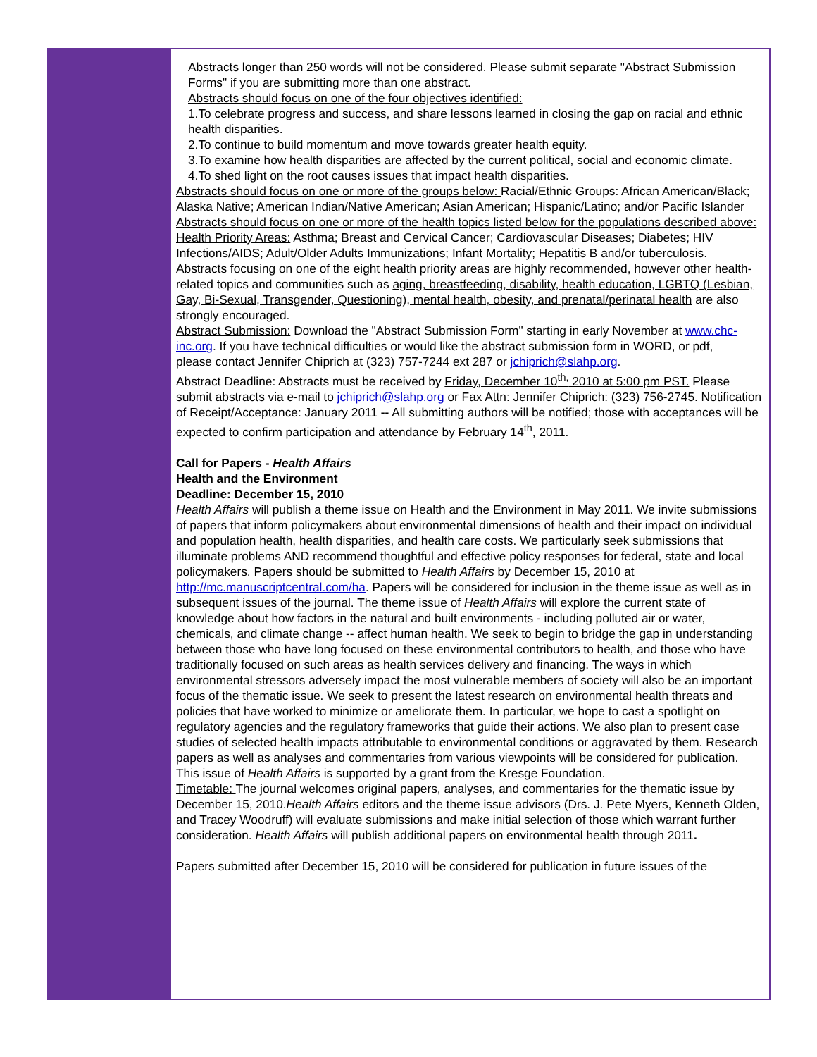Abstracts longer than 250 words will not be considered. Please submit separate "Abstract Submission Forms" if you are submitting more than one abstract.
Abstracts should focus on one of the four objectives identified:
1.To celebrate progress and success, and share lessons learned in closing the gap on racial and ethnic health disparities.
2.To continue to build momentum and move towards greater health equity.
3.To examine how health disparities are affected by the current political, social and economic climate.
4.To shed light on the root causes issues that impact health disparities.
Abstracts should focus on one or more of the groups below: Racial/Ethnic Groups: African American/Black; Alaska Native; American Indian/Native American; Asian American; Hispanic/Latino; and/or Pacific Islander
Abstracts should focus on one or more of the health topics listed below for the populations described above:
Health Priority Areas: Asthma; Breast and Cervical Cancer; Cardiovascular Diseases; Diabetes; HIV Infections/AIDS; Adult/Older Adults Immunizations; Infant Mortality; Hepatitis B and/or tuberculosis.
Abstracts focusing on one of the eight health priority areas are highly recommended, however other health-related topics and communities such as aging, breastfeeding, disability, health education, LGBTQ (Lesbian, Gay, Bi-Sexual, Transgender, Questioning), mental health, obesity, and prenatal/perinatal health are also strongly encouraged.
Abstract Submission: Download the "Abstract Submission Form" starting in early November at www.chc-inc.org. If you have technical difficulties or would like the abstract submission form in WORD, or pdf,
please contact Jennifer Chiprich at (323) 757-7244 ext 287 or jchiprich@slahp.org.
Abstract Deadline: Abstracts must be received by Friday, December 10<sup>th,</sup> 2010 at 5:00 pm PST. Please submit abstracts via e-mail to jchiprich@slahp.org or Fax Attn: Jennifer Chiprich: (323) 756-2745. Notification of Receipt/Acceptance: January 2011 -- All submitting authors will be notified; those with acceptances will be expected to confirm participation and attendance by February 14<sup>th</sup>, 2011.
Call for Papers - Health Affairs
Health and the Environment
Deadline: December 15, 2010
Health Affairs will publish a theme issue on Health and the Environment in May 2011. We invite submissions of papers that inform policymakers about environmental dimensions of health and their impact on individual and population health, health disparities, and health care costs. We particularly seek submissions that illuminate problems AND recommend thoughtful and effective policy responses for federal, state and local policymakers. Papers should be submitted to Health Affairs by December 15, 2010 at http://mc.manuscriptcentral.com/ha. Papers will be considered for inclusion in the theme issue as well as in subsequent issues of the journal. The theme issue of Health Affairs will explore the current state of knowledge about how factors in the natural and built environments - including polluted air or water, chemicals, and climate change -- affect human health. We seek to begin to bridge the gap in understanding between those who have long focused on these environmental contributors to health, and those who have traditionally focused on such areas as health services delivery and financing. The ways in which environmental stressors adversely impact the most vulnerable members of society will also be an important focus of the thematic issue. We seek to present the latest research on environmental health threats and policies that have worked to minimize or ameliorate them. In particular, we hope to cast a spotlight on regulatory agencies and the regulatory frameworks that guide their actions. We also plan to present case studies of selected health impacts attributable to environmental conditions or aggravated by them. Research papers as well as analyses and commentaries from various viewpoints will be considered for publication. This issue of Health Affairs is supported by a grant from the Kresge Foundation.
Timetable: The journal welcomes original papers, analyses, and commentaries for the thematic issue by December 15, 2010.Health Affairs editors and the theme issue advisors (Drs. J. Pete Myers, Kenneth Olden, and Tracey Woodruff) will evaluate submissions and make initial selection of those which warrant further consideration. Health Affairs will publish additional papers on environmental health through 2011.
Papers submitted after December 15, 2010 will be considered for publication in future issues of the